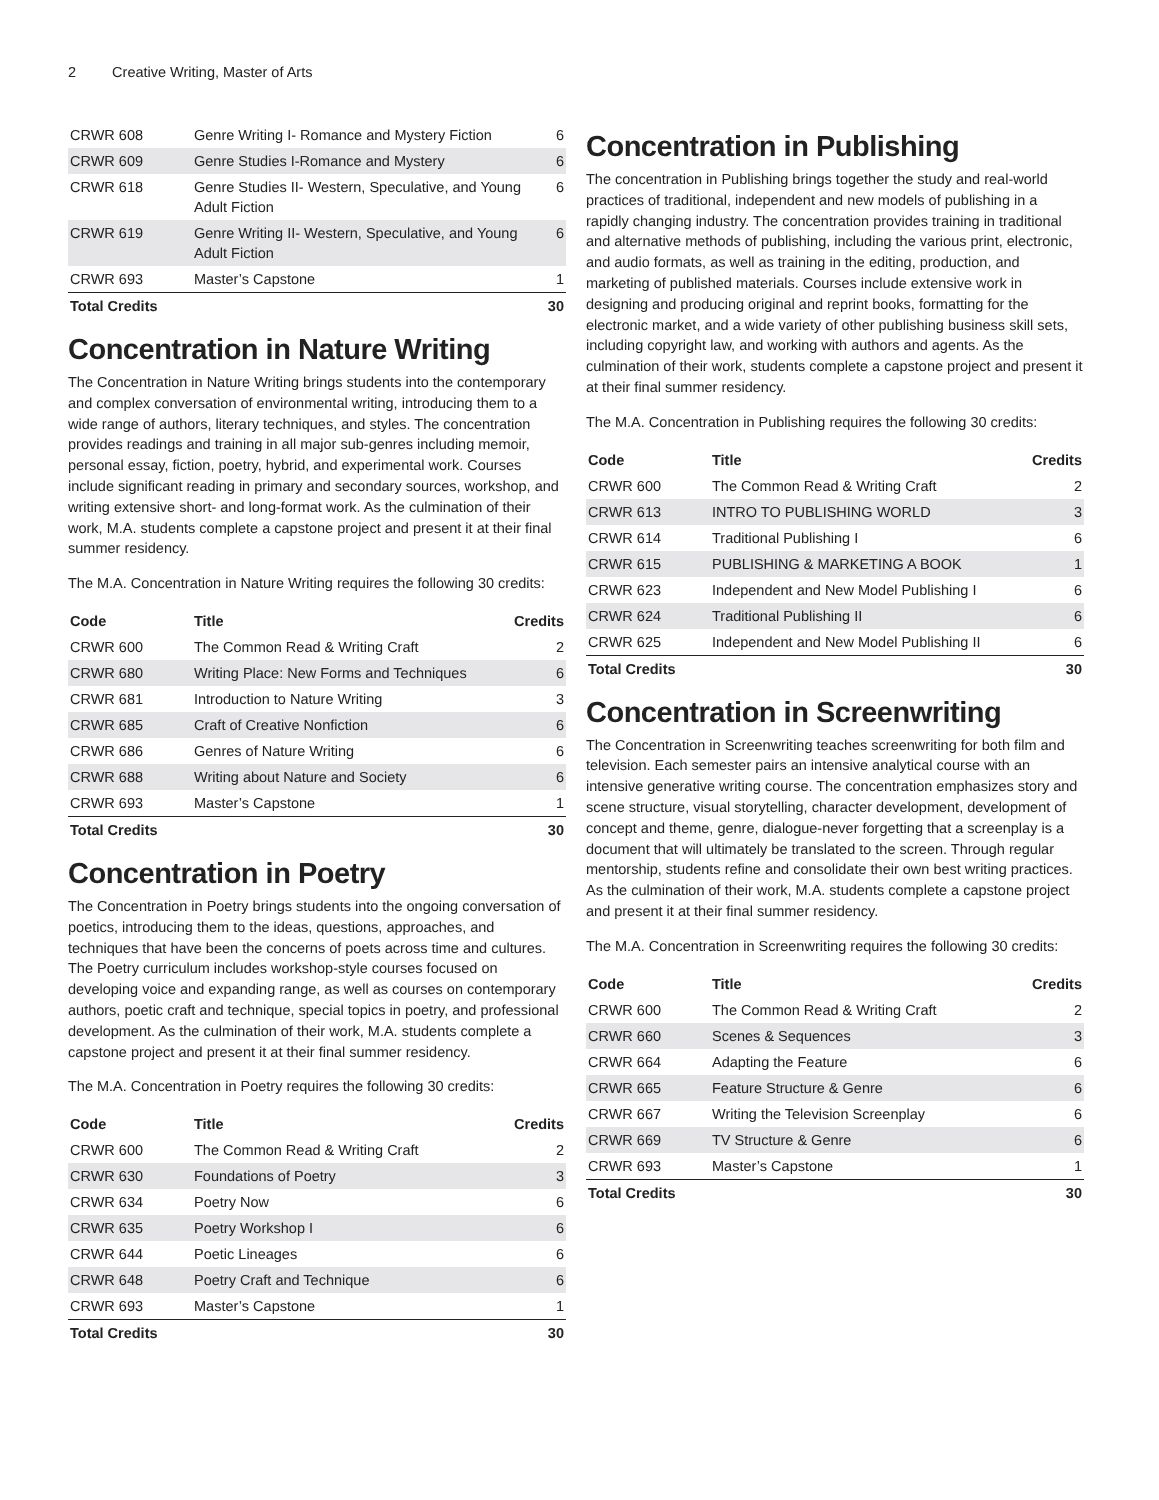2 Creative Writing, Master of Arts
| CRWR 608 | Genre Writing I- Romance and Mystery Fiction | 6 |
| CRWR 609 | Genre Studies I-Romance and Mystery | 6 |
| CRWR 618 | Genre Studies II- Western, Speculative, and Young Adult Fiction | 6 |
| CRWR 619 | Genre Writing II- Western, Speculative, and Young Adult Fiction | 6 |
| CRWR 693 | Master’s Capstone | 1 |
| Total Credits | | 30 |
Concentration in Nature Writing
The Concentration in Nature Writing brings students into the contemporary and complex conversation of environmental writing, introducing them to a wide range of authors, literary techniques, and styles. The concentration provides readings and training in all major sub-genres including memoir, personal essay, fiction, poetry, hybrid, and experimental work. Courses include significant reading in primary and secondary sources, workshop, and writing extensive short- and long-format work. As the culmination of their work, M.A. students complete a capstone project and present it at their final summer residency.
The M.A. Concentration in Nature Writing requires the following 30 credits:
| Code | Title | Credits |
| --- | --- | --- |
| CRWR 600 | The Common Read & Writing Craft | 2 |
| CRWR 680 | Writing Place: New Forms and Techniques | 6 |
| CRWR 681 | Introduction to Nature Writing | 3 |
| CRWR 685 | Craft of Creative Nonfiction | 6 |
| CRWR 686 | Genres of Nature Writing | 6 |
| CRWR 688 | Writing about Nature and Society | 6 |
| CRWR 693 | Master’s Capstone | 1 |
| Total Credits | | 30 |
Concentration in Poetry
The Concentration in Poetry brings students into the ongoing conversation of poetics, introducing them to the ideas, questions, approaches, and techniques that have been the concerns of poets across time and cultures. The Poetry curriculum includes workshop-style courses focused on developing voice and expanding range, as well as courses on contemporary authors, poetic craft and technique, special topics in poetry, and professional development. As the culmination of their work, M.A. students complete a capstone project and present it at their final summer residency.
The M.A. Concentration in Poetry requires the following 30 credits:
| Code | Title | Credits |
| --- | --- | --- |
| CRWR 600 | The Common Read & Writing Craft | 2 |
| CRWR 630 | Foundations of Poetry | 3 |
| CRWR 634 | Poetry Now | 6 |
| CRWR 635 | Poetry Workshop I | 6 |
| CRWR 644 | Poetic Lineages | 6 |
| CRWR 648 | Poetry Craft and Technique | 6 |
| CRWR 693 | Master’s Capstone | 1 |
| Total Credits | | 30 |
Concentration in Publishing
The concentration in Publishing brings together the study and real-world practices of traditional, independent and new models of publishing in a rapidly changing industry. The concentration provides training in traditional and alternative methods of publishing, including the various print, electronic, and audio formats, as well as training in the editing, production, and marketing of published materials. Courses include extensive work in designing and producing original and reprint books, formatting for the electronic market, and a wide variety of other publishing business skill sets, including copyright law, and working with authors and agents. As the culmination of their work, students complete a capstone project and present it at their final summer residency.
The M.A. Concentration in Publishing requires the following 30 credits:
| Code | Title | Credits |
| --- | --- | --- |
| CRWR 600 | The Common Read & Writing Craft | 2 |
| CRWR 613 | INTRO TO PUBLISHING WORLD | 3 |
| CRWR 614 | Traditional Publishing I | 6 |
| CRWR 615 | PUBLISHING & MARKETING A BOOK | 1 |
| CRWR 623 | Independent and New Model Publishing I | 6 |
| CRWR 624 | Traditional Publishing II | 6 |
| CRWR 625 | Independent and New Model Publishing II | 6 |
| Total Credits | | 30 |
Concentration in Screenwriting
The Concentration in Screenwriting teaches screenwriting for both film and television. Each semester pairs an intensive analytical course with an intensive generative writing course. The concentration emphasizes story and scene structure, visual storytelling, character development, development of concept and theme, genre, dialogue-never forgetting that a screenplay is a document that will ultimately be translated to the screen. Through regular mentorship, students refine and consolidate their own best writing practices. As the culmination of their work, M.A. students complete a capstone project and present it at their final summer residency.
The M.A. Concentration in Screenwriting requires the following 30 credits:
| Code | Title | Credits |
| --- | --- | --- |
| CRWR 600 | The Common Read & Writing Craft | 2 |
| CRWR 660 | Scenes & Sequences | 3 |
| CRWR 664 | Adapting the Feature | 6 |
| CRWR 665 | Feature Structure & Genre | 6 |
| CRWR 667 | Writing the Television Screenplay | 6 |
| CRWR 669 | TV Structure & Genre | 6 |
| CRWR 693 | Master’s Capstone | 1 |
| Total Credits | | 30 |